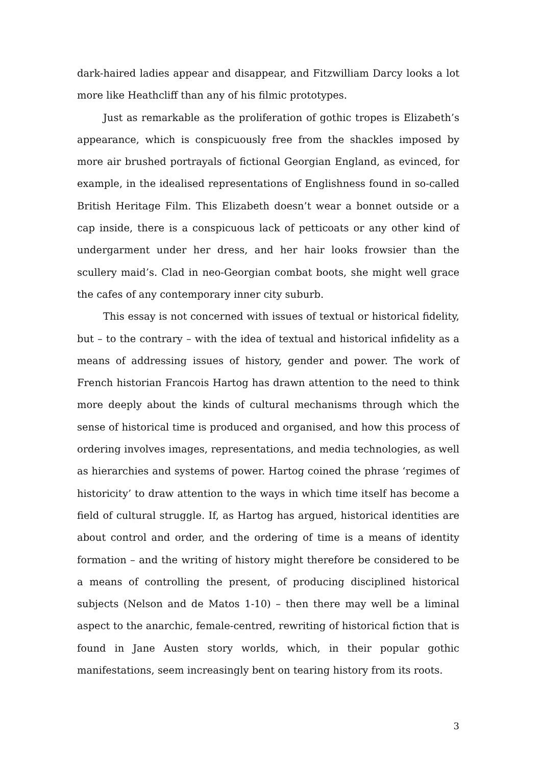dark-haired ladies appear and disappear, and Fitzwilliam Darcy looks a lot more like Heathcliff than any of his filmic prototypes.
Just as remarkable as the proliferation of gothic tropes is Elizabeth’s appearance, which is conspicuously free from the shackles imposed by more air brushed portrayals of fictional Georgian England, as evinced, for example, in the idealised representations of Englishness found in so-called British Heritage Film. This Elizabeth doesn’t wear a bonnet outside or a cap inside, there is a conspicuous lack of petticoats or any other kind of undergarment under her dress, and her hair looks frowsier than the scullery maid’s. Clad in neo-Georgian combat boots, she might well grace the cafes of any contemporary inner city suburb.
This essay is not concerned with issues of textual or historical fidelity, but – to the contrary – with the idea of textual and historical infidelity as a means of addressing issues of history, gender and power. The work of French historian Francois Hartog has drawn attention to the need to think more deeply about the kinds of cultural mechanisms through which the sense of historical time is produced and organised, and how this process of ordering involves images, representations, and media technologies, as well as hierarchies and systems of power. Hartog coined the phrase ‘regimes of historicity’ to draw attention to the ways in which time itself has become a field of cultural struggle. If, as Hartog has argued, historical identities are about control and order, and the ordering of time is a means of identity formation – and the writing of history might therefore be considered to be a means of controlling the present, of producing disciplined historical subjects (Nelson and de Matos 1-10) – then there may well be a liminal aspect to the anarchic, female-centred, rewriting of historical fiction that is found in Jane Austen story worlds, which, in their popular gothic manifestations, seem increasingly bent on tearing history from its roots.
3